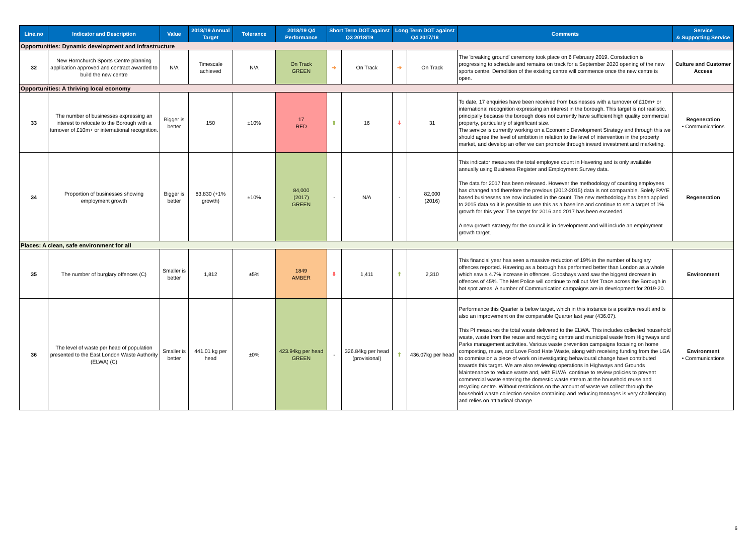| Line.no | Indicator and Description | Value | 2018/19 Annual Target | Tolerance | 2018/19 Q4 Performance | Short Term DOT against Q3 2018/19 | | Long Term DOT against Q4 2017/18 | | Comments | Service & Supporting Service |
| --- | --- | --- | --- | --- | --- | --- | --- | --- | --- | --- | --- |
| Opportunities: Dynamic development and infrastructure | | | | | | | | | | | |
| 32 | New Hornchurch Sports Centre planning application approved and contract awarded to build the new centre | N/A | Timescale achieved | N/A | On Track GREEN | ➔ | On Track | ➔ | On Track | The 'breaking ground' ceremony took place on 6 February 2019. Constuction is progressing to schedule and remains on track for a September 2020 opening of the new sports centre. Demolition of the existing centre will commence once the new centre is open. | Culture and Customer Access |
| Opportunities: A thriving local economy | | | | | | | | | | | |
| 33 | The number of businesses expressing an interest to relocate to the Borough with a turnover of £10m+ or international recognition. | Bigger is better | 150 | ±10% | 17 RED | ⬆ | 16 | ⬇ | 31 | To date, 17 enquiries have been received from businesses with a turnover of £10m+ or international recognition expressing an interest in the borough. This target is not realistic, principally because the borough does not currently have sufficient high quality commercial property, particularly of significant size. The service is currently working on a Economic Development Strategy and through this we should agree the level of ambition in relation to the level of intervention in the property market, and develop an offer we can promote through inward investment and marketing. | Regeneration • Communications |
| 34 | Proportion of businesses showing employment growth | Bigger is better | 83,830 (+1% growth) | ±10% | 84,000 (2017) GREEN | - | N/A | - | 82,000 (2016) | This indicator measures the total employee count in Havering and is only available annually using Business Register and Employment Survey data. The data for 2017 has been released. However the methodology of counting employees has changed and therefore the previous (2012-2015) data is not comparable. Solely PAYE based businesses are now included in the count. The new methodology has been applied to 2015 data so it is possible to use this as a baseline and continue to set a target of 1% growth for this year. The target for 2016 and 2017 has been exceeded. A new growth strategy for the council is in development and will include an employment growth target. | Regeneration |
| Places: A clean, safe environment for all | | | | | | | | | | | |
| 35 | The number of burglary offences (C) | Smaller is better | 1,812 | ±5% | 1849 AMBER | ⬇ | 1,411 | ⬆ | 2,310 | This financial year has seen a massive reduction of 19% in the number of burglary offences reported. Havering as a borough has performed better than London as a whole which saw a 4.7% increase in offences. Gooshays ward saw the biggest decrease in offences of 45%. The Met Police will continue to roll out Met Trace across the Borough in hot spot areas. A number of Communication campaigns are in development for 2019-20. | Environment |
| 36 | The level of waste per head of population presented to the East London Waste Authority (ELWA) (C) | Smaller is better | 441.01 kg per head | ±0% | 423.94kg per head GREEN | - | 326.84kg per head (provisional) | ⬆ | 436.07kg per head | Performance this Quarter is below target, which in this instance is a positive result and is also an improvement on the comparable Quarter last year (436.07). This PI measures the total waste delivered to the ELWA. This includes collected household waste, waste from the reuse and recycling centre and municipal waste from Highways and Parks management activities. Various waste prevention campaigns focusing on home composting, reuse, and Love Food Hate Waste, along with receiving funding from the LGA to commission a piece of work on investigating behavioural change have contributed towards this target. We are also reviewing operations in Highways and Grounds Maintenance to reduce waste and, with ELWA, continue to review policies to prevent commercial waste entering the domestic waste stream at the household reuse and recycling centre. Without restrictions on the amount of waste we collect through the household waste collection service containing and reducing tonnages is very challenging and relies on attitudinal change. | Environment • Communications |
6